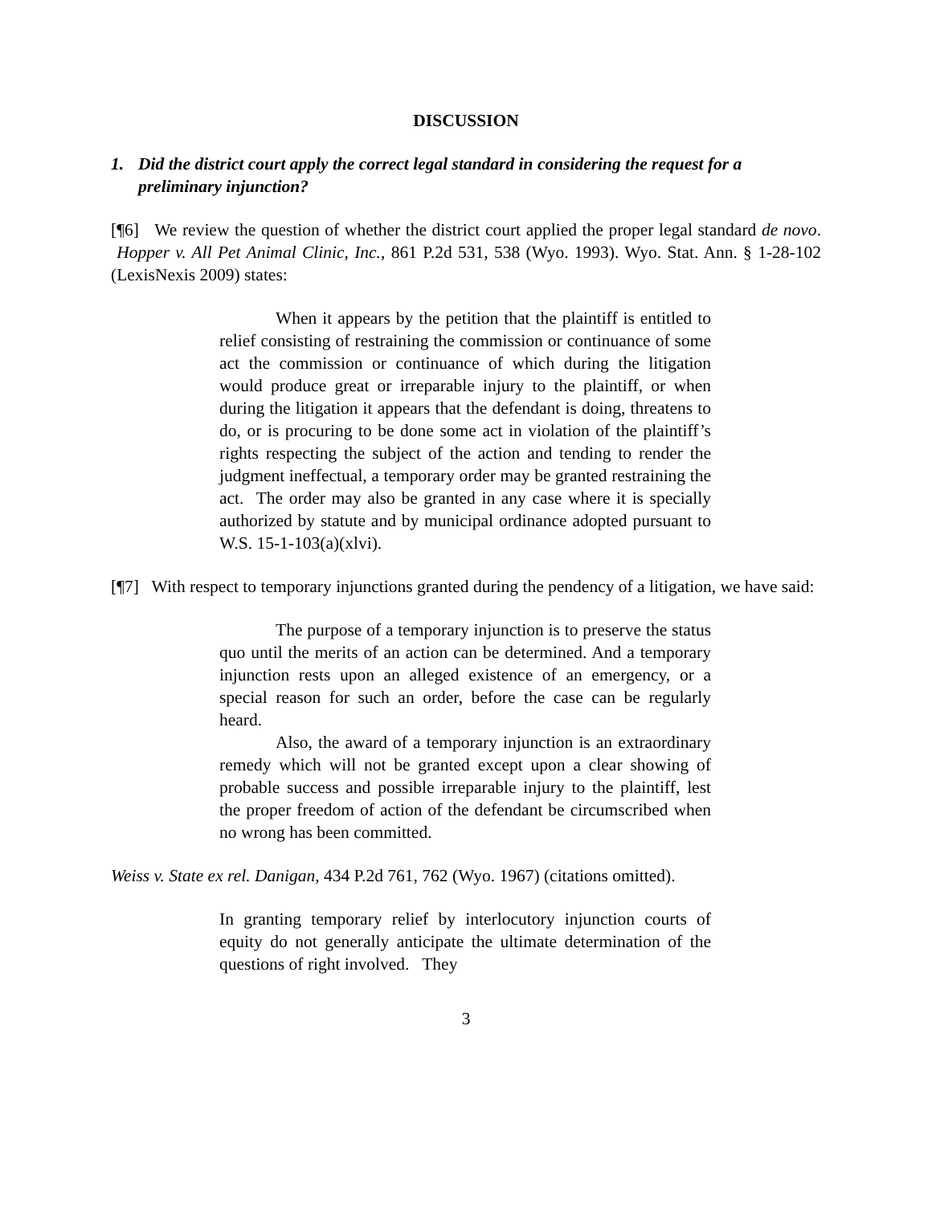DISCUSSION
1. Did the district court apply the correct legal standard in considering the request for a preliminary injunction?
[¶6] We review the question of whether the district court applied the proper legal standard de novo. Hopper v. All Pet Animal Clinic, Inc., 861 P.2d 531, 538 (Wyo. 1993). Wyo. Stat. Ann. § 1-28-102 (LexisNexis 2009) states:
When it appears by the petition that the plaintiff is entitled to relief consisting of restraining the commission or continuance of some act the commission or continuance of which during the litigation would produce great or irreparable injury to the plaintiff, or when during the litigation it appears that the defendant is doing, threatens to do, or is procuring to be done some act in violation of the plaintiff’s rights respecting the subject of the action and tending to render the judgment ineffectual, a temporary order may be granted restraining the act. The order may also be granted in any case where it is specially authorized by statute and by municipal ordinance adopted pursuant to W.S. 15-1-103(a)(xlvi).
[¶7] With respect to temporary injunctions granted during the pendency of a litigation, we have said:
The purpose of a temporary injunction is to preserve the status quo until the merits of an action can be determined. And a temporary injunction rests upon an alleged existence of an emergency, or a special reason for such an order, before the case can be regularly heard.
Also, the award of a temporary injunction is an extraordinary remedy which will not be granted except upon a clear showing of probable success and possible irreparable injury to the plaintiff, lest the proper freedom of action of the defendant be circumscribed when no wrong has been committed.
Weiss v. State ex rel. Danigan, 434 P.2d 761, 762 (Wyo. 1967) (citations omitted).
In granting temporary relief by interlocutory injunction courts of equity do not generally anticipate the ultimate determination of the questions of right involved. They
3